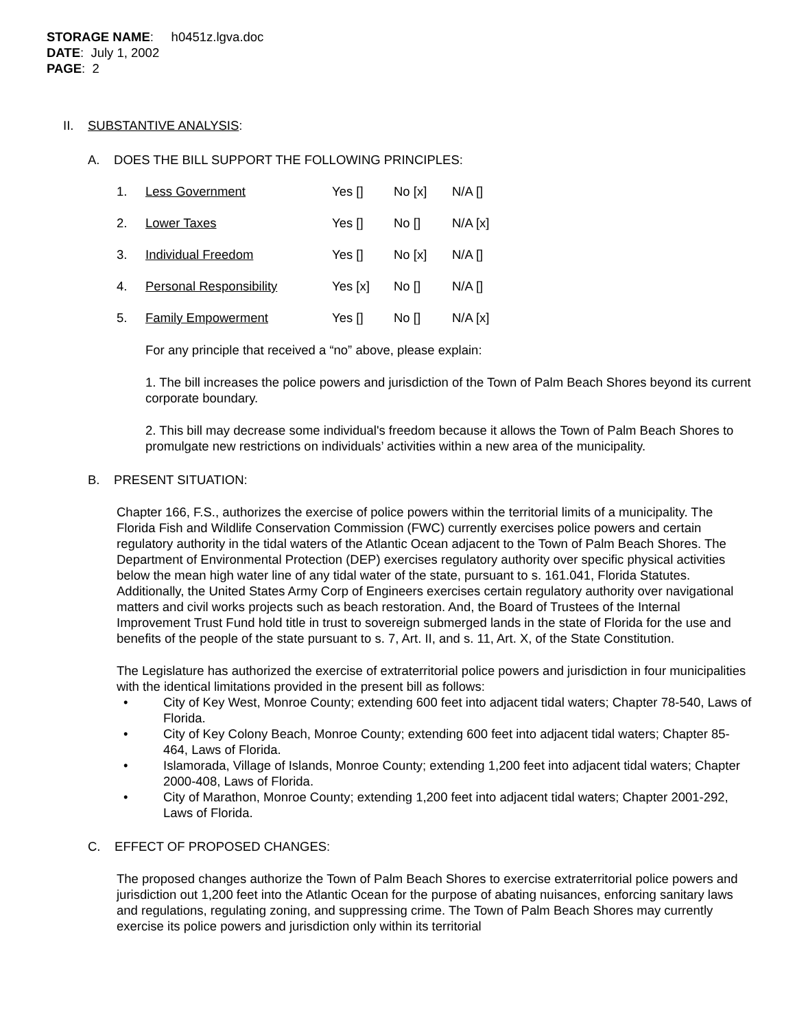STORAGE NAME: h0451z.lgva.doc
DATE: July 1, 2002
PAGE: 2
II. SUBSTANTIVE ANALYSIS:
A. DOES THE BILL SUPPORT THE FOLLOWING PRINCIPLES:
1. Less Government Yes [] No [x] N/A []
2. Lower Taxes Yes [] No [] N/A [x]
3. Individual Freedom Yes [] No [x] N/A []
4. Personal Responsibility Yes [x] No [] N/A []
5. Family Empowerment Yes [] No [] N/A [x]
For any principle that received a “no” above, please explain:
1. The bill increases the police powers and jurisdiction of the Town of Palm Beach Shores beyond its current corporate boundary.
2. This bill may decrease some individual's freedom because it allows the Town of Palm Beach Shores to promulgate new restrictions on individuals’ activities within a new area of the municipality.
B. PRESENT SITUATION:
Chapter 166, F.S., authorizes the exercise of police powers within the territorial limits of a municipality. The Florida Fish and Wildlife Conservation Commission (FWC) currently exercises police powers and certain regulatory authority in the tidal waters of the Atlantic Ocean adjacent to the Town of Palm Beach Shores. The Department of Environmental Protection (DEP) exercises regulatory authority over specific physical activities below the mean high water line of any tidal water of the state, pursuant to s. 161.041, Florida Statutes. Additionally, the United States Army Corp of Engineers exercises certain regulatory authority over navigational matters and civil works projects such as beach restoration. And, the Board of Trustees of the Internal Improvement Trust Fund hold title in trust to sovereign submerged lands in the state of Florida for the use and benefits of the people of the state pursuant to s. 7, Art. II, and s. 11, Art. X, of the State Constitution.
The Legislature has authorized the exercise of extraterritorial police powers and jurisdiction in four municipalities with the identical limitations provided in the present bill as follows:
• City of Key West, Monroe County; extending 600 feet into adjacent tidal waters; Chapter 78-540, Laws of Florida.
• City of Key Colony Beach, Monroe County; extending 600 feet into adjacent tidal waters; Chapter 85-464, Laws of Florida.
• Islamorada, Village of Islands, Monroe County; extending 1,200 feet into adjacent tidal waters; Chapter 2000-408, Laws of Florida.
• City of Marathon, Monroe County; extending 1,200 feet into adjacent tidal waters; Chapter 2001-292, Laws of Florida.
C. EFFECT OF PROPOSED CHANGES:
The proposed changes authorize the Town of Palm Beach Shores to exercise extraterritorial police powers and jurisdiction out 1,200 feet into the Atlantic Ocean for the purpose of abating nuisances, enforcing sanitary laws and regulations, regulating zoning, and suppressing crime. The Town of Palm Beach Shores may currently exercise its police powers and jurisdiction only within its territorial